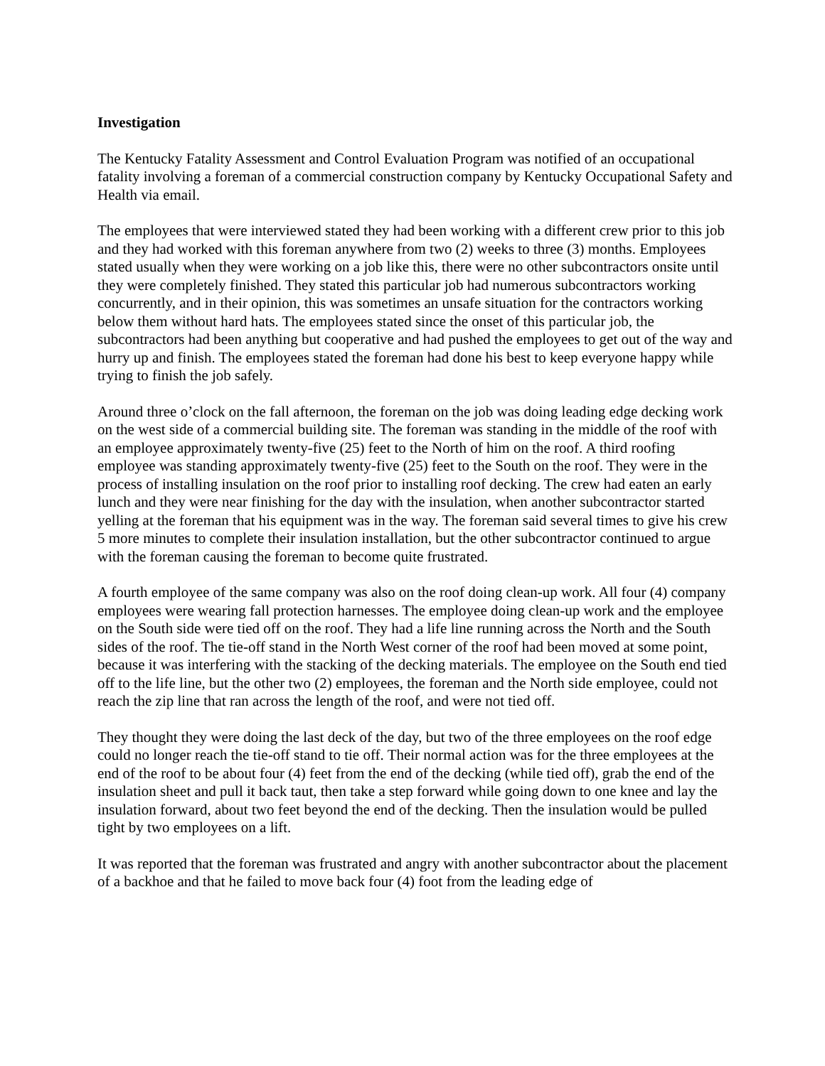Investigation
The Kentucky Fatality Assessment and Control Evaluation Program was notified of an occupational fatality involving a foreman of a commercial construction company by Kentucky Occupational Safety and Health via email.
The employees that were interviewed stated they had been working with a different crew prior to this job and they had worked with this foreman anywhere from two (2) weeks to three (3) months. Employees stated usually when they were working on a job like this, there were no other subcontractors onsite until they were completely finished. They stated this particular job had numerous subcontractors working concurrently, and in their opinion, this was sometimes an unsafe situation for the contractors working below them without hard hats. The employees stated since the onset of this particular job, the subcontractors had been anything but cooperative and had pushed the employees to get out of the way and hurry up and finish. The employees stated the foreman had done his best to keep everyone happy while trying to finish the job safely.
Around three o’clock on the fall afternoon, the foreman on the job was doing leading edge decking work on the west side of a commercial building site. The foreman was standing in the middle of the roof with an employee approximately twenty-five (25) feet to the North of him on the roof. A third roofing employee was standing approximately twenty-five (25) feet to the South on the roof. They were in the process of installing insulation on the roof prior to installing roof decking. The crew had eaten an early lunch and they were near finishing for the day with the insulation, when another subcontractor started yelling at the foreman that his equipment was in the way. The foreman said several times to give his crew 5 more minutes to complete their insulation installation, but the other subcontractor continued to argue with the foreman causing the foreman to become quite frustrated.
A fourth employee of the same company was also on the roof doing clean-up work. All four (4) company employees were wearing fall protection harnesses. The employee doing clean-up work and the employee on the South side were tied off on the roof. They had a life line running across the North and the South sides of the roof. The tie-off stand in the North West corner of the roof had been moved at some point, because it was interfering with the stacking of the decking materials. The employee on the South end tied off to the life line, but the other two (2) employees, the foreman and the North side employee, could not reach the zip line that ran across the length of the roof, and were not tied off.
They thought they were doing the last deck of the day, but two of the three employees on the roof edge could no longer reach the tie-off stand to tie off. Their normal action was for the three employees at the end of the roof to be about four (4) feet from the end of the decking (while tied off), grab the end of the insulation sheet and pull it back taut, then take a step forward while going down to one knee and lay the insulation forward, about two feet beyond the end of the decking. Then the insulation would be pulled tight by two employees on a lift.
It was reported that the foreman was frustrated and angry with another subcontractor about the placement of a backhoe and that he failed to move back four (4) foot from the leading edge of